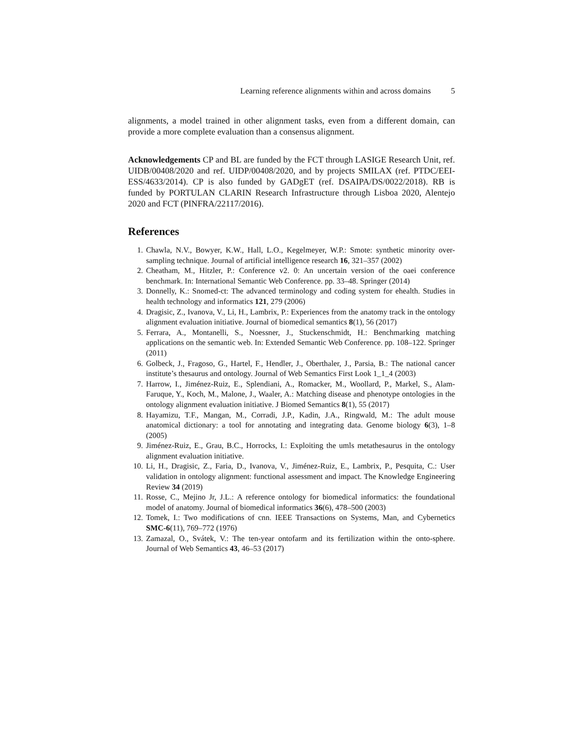Learning reference alignments within and across domains 5
alignments, a model trained in other alignment tasks, even from a different domain, can provide a more complete evaluation than a consensus alignment.
Acknowledgements CP and BL are funded by the FCT through LASIGE Research Unit, ref. UIDB/00408/2020 and ref. UIDP/00408/2020, and by projects SMILAX (ref. PTDC/EEI-ESS/4633/2014). CP is also funded by GADgET (ref. DSAIPA/DS/0022/2018). RB is funded by PORTULAN CLARIN Research Infrastructure through Lisboa 2020, Alentejo 2020 and FCT (PINFRA/22117/2016).
References
1. Chawla, N.V., Bowyer, K.W., Hall, L.O., Kegelmeyer, W.P.: Smote: synthetic minority over-sampling technique. Journal of artificial intelligence research 16, 321–357 (2002)
2. Cheatham, M., Hitzler, P.: Conference v2. 0: An uncertain version of the oaei conference benchmark. In: International Semantic Web Conference. pp. 33–48. Springer (2014)
3. Donnelly, K.: Snomed-ct: The advanced terminology and coding system for ehealth. Studies in health technology and informatics 121, 279 (2006)
4. Dragisic, Z., Ivanova, V., Li, H., Lambrix, P.: Experiences from the anatomy track in the ontology alignment evaluation initiative. Journal of biomedical semantics 8(1), 56 (2017)
5. Ferrara, A., Montanelli, S., Noessner, J., Stuckenschmidt, H.: Benchmarking matching applications on the semantic web. In: Extended Semantic Web Conference. pp. 108–122. Springer (2011)
6. Golbeck, J., Fragoso, G., Hartel, F., Hendler, J., Oberthaler, J., Parsia, B.: The national cancer institute’s thesaurus and ontology. Journal of Web Semantics First Look 1_1_4 (2003)
7. Harrow, I., Jiménez-Ruiz, E., Splendiani, A., Romacker, M., Woollard, P., Markel, S., Alam-Faruque, Y., Koch, M., Malone, J., Waaler, A.: Matching disease and phenotype ontologies in the ontology alignment evaluation initiative. J Biomed Semantics 8(1), 55 (2017)
8. Hayamizu, T.F., Mangan, M., Corradi, J.P., Kadin, J.A., Ringwald, M.: The adult mouse anatomical dictionary: a tool for annotating and integrating data. Genome biology 6(3), 1–8 (2005)
9. Jiménez-Ruiz, E., Grau, B.C., Horrocks, I.: Exploiting the umls metathesaurus in the ontology alignment evaluation initiative.
10. Li, H., Dragisic, Z., Faria, D., Ivanova, V., Jiménez-Ruiz, E., Lambrix, P., Pesquita, C.: User validation in ontology alignment: functional assessment and impact. The Knowledge Engineering Review 34 (2019)
11. Rosse, C., Mejino Jr, J.L.: A reference ontology for biomedical informatics: the foundational model of anatomy. Journal of biomedical informatics 36(6), 478–500 (2003)
12. Tomek, I.: Two modifications of cnn. IEEE Transactions on Systems, Man, and Cybernetics SMC-6(11), 769–772 (1976)
13. Zamazal, O., Svátek, V.: The ten-year ontofarm and its fertilization within the onto-sphere. Journal of Web Semantics 43, 46–53 (2017)